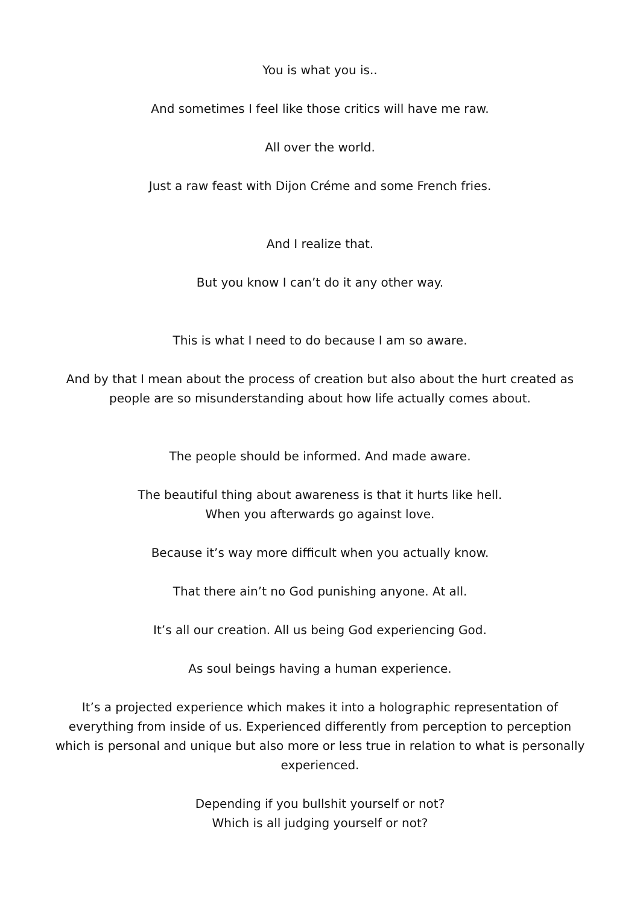You is what you is..
And sometimes I feel like those critics will have me raw.
All over the world.
Just a raw feast with Dijon Créme and some French fries.
And I realize that.
But you know I can’t do it any other way.
This is what I need to do because I am so aware.
And by that I mean about the process of creation but also about the hurt created as people are so misunderstanding about how life actually comes about.
The people should be informed. And made aware.
The beautiful thing about awareness is that it hurts like hell.
When you afterwards go against love.
Because it’s way more difficult when you actually know.
That there ain’t no God punishing anyone. At all.
It’s all our creation. All us being God experiencing God.
As soul beings having a human experience.
It’s a projected experience which makes it into a holographic representation of everything from inside of us. Experienced differently from perception to perception which is personal and unique but also more or less true in relation to what is personally experienced.
Depending if you bullshit yourself or not?
Which is all judging yourself or not?